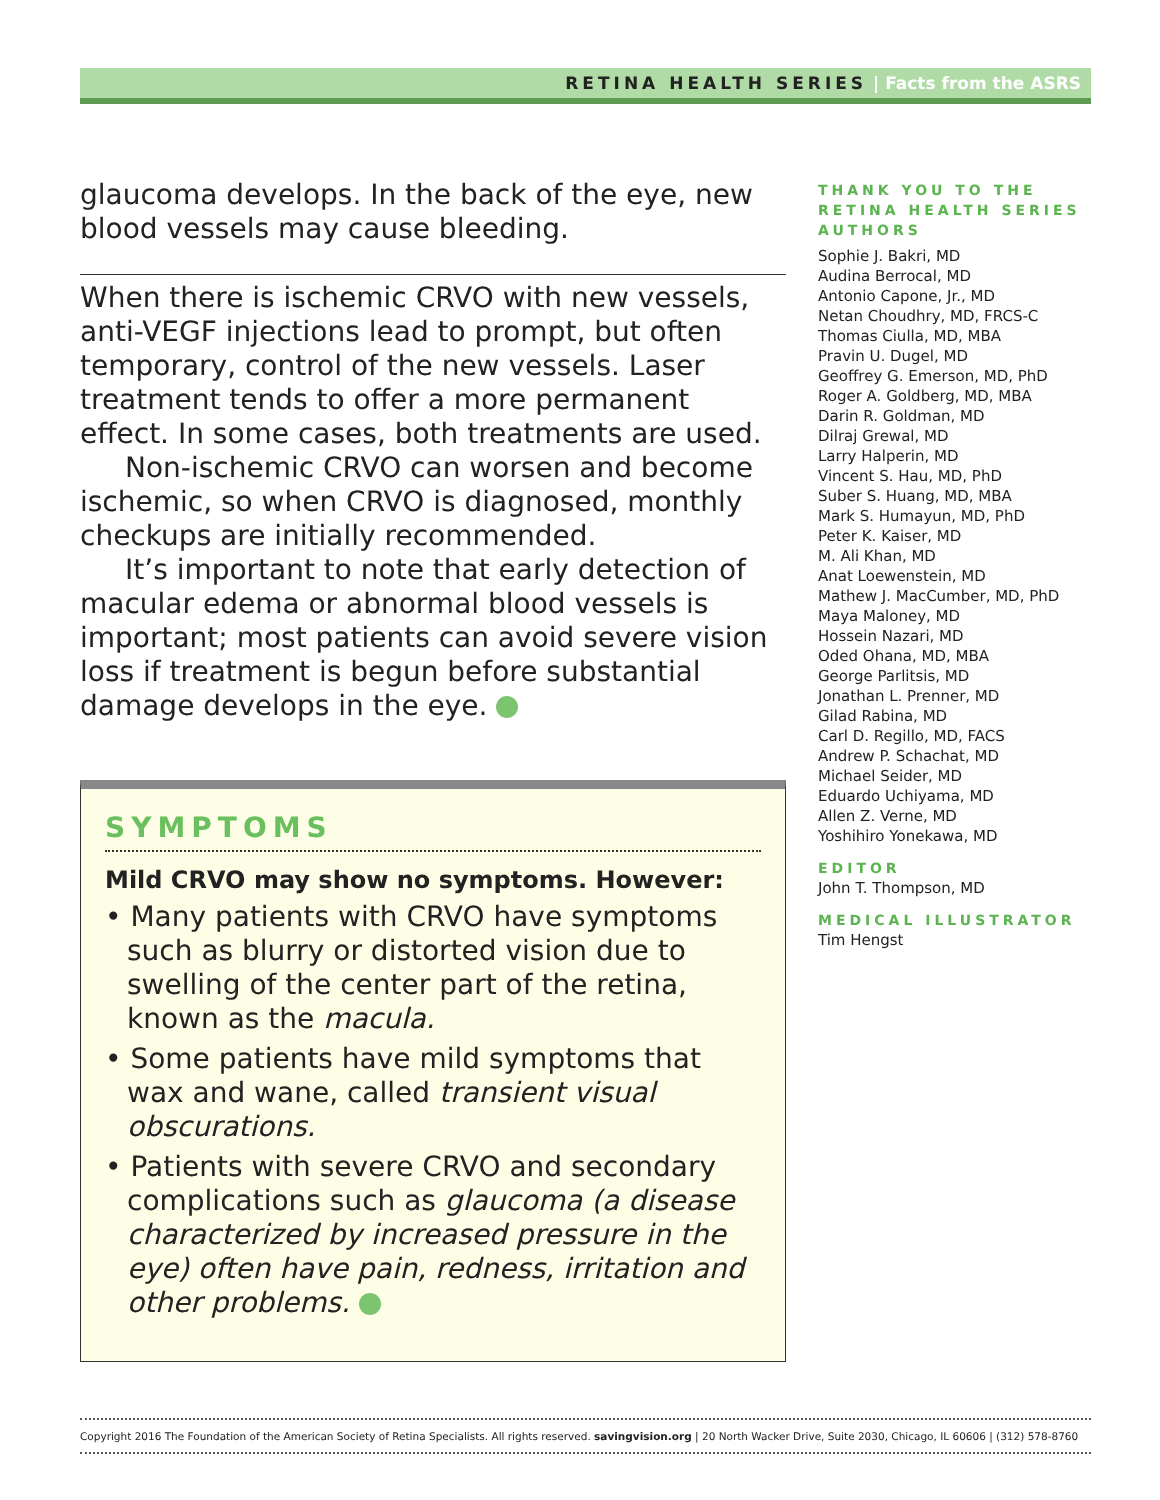RETINA HEALTH SERIES | Facts from the ASRS
glaucoma develops. In the back of the eye, new blood vessels may cause bleeding.
When there is ischemic CRVO with new vessels, anti-VEGF injections lead to prompt, but often temporary, control of the new vessels. Laser treatment tends to offer a more permanent effect. In some cases, both treatments are used.
Non-ischemic CRVO can worsen and become ischemic, so when CRVO is diagnosed, monthly checkups are initially recommended.
It’s important to note that early detection of macular edema or abnormal blood vessels is important; most patients can avoid severe vision loss if treatment is begun before substantial damage develops in the eye.
SYMPTOMS
Mild CRVO may show no symptoms. However:
• Many patients with CRVO have symptoms such as blurry or distorted vision due to swelling of the center part of the retina, known as the macula.
• Some patients have mild symptoms that wax and wane, called transient visual obscurations.
• Patients with severe CRVO and secondary complications such as glaucoma (a disease characterized by increased pressure in the eye) often have pain, redness, irritation and other problems.
THANK YOU TO THE RETINA HEALTH SERIES AUTHORS
Sophie J. Bakri, MD
Audina Berrocal, MD
Antonio Capone, Jr., MD
Netan Choudhry, MD, FRCS-C
Thomas Ciulla, MD, MBA
Pravin U. Dugel, MD
Geoffrey G. Emerson, MD, PhD
Roger A. Goldberg, MD, MBA
Darin R. Goldman, MD
Dilraj Grewal, MD
Larry Halperin, MD
Vincent S. Hau, MD, PhD
Suber S. Huang, MD, MBA
Mark S. Humayun, MD, PhD
Peter K. Kaiser, MD
M. Ali Khan, MD
Anat Loewenstein, MD
Mathew J. MacCumber, MD, PhD
Maya Maloney, MD
Hossein Nazari, MD
Oded Ohana, MD, MBA
George Parlitsis, MD
Jonathan L. Prenner, MD
Gilad Rabina, MD
Carl D. Regillo, MD, FACS
Andrew P. Schachat, MD
Michael Seider, MD
Eduardo Uchiyama, MD
Allen Z. Verne, MD
Yoshihiro Yonekawa, MD
EDITOR
John T. Thompson, MD
MEDICAL ILLUSTRATOR
Tim Hengst
Copyright 2016 The Foundation of the American Society of Retina Specialists. All rights reserved. savingvision.org | 20 North Wacker Drive, Suite 2030, Chicago, IL 60606 | (312) 578-8760